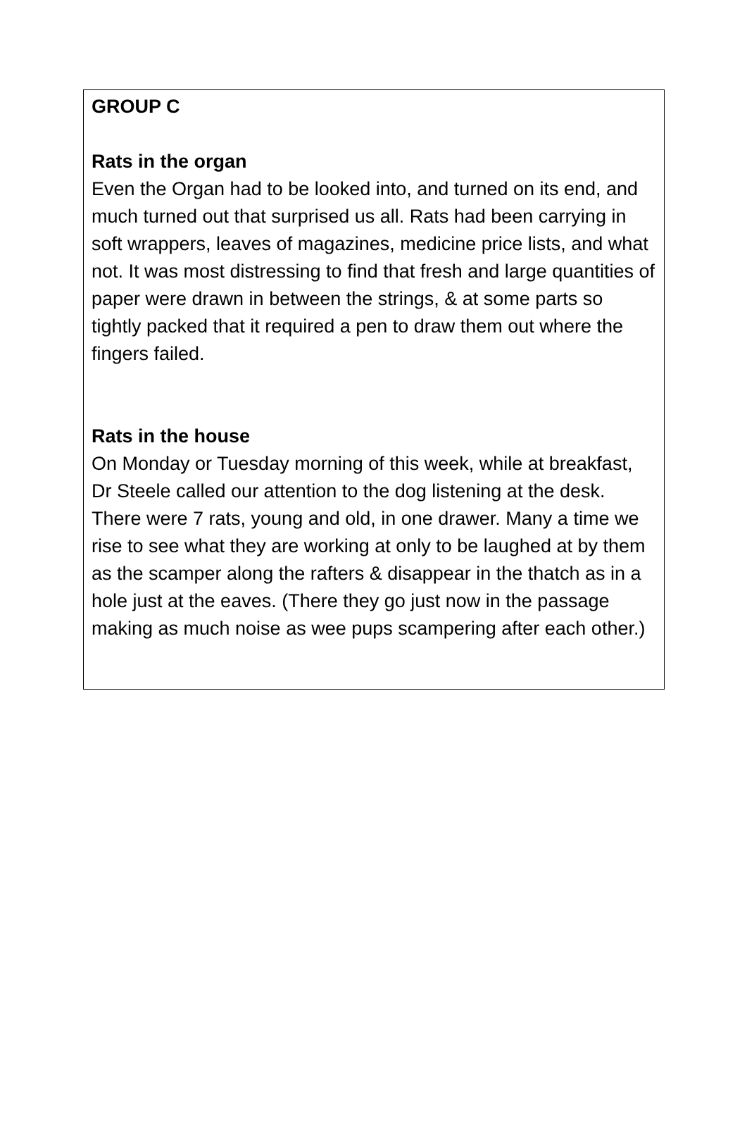GROUP C
Rats in the organ
Even the Organ had to be looked into, and turned on its end, and much turned out that surprised us all. Rats had been carrying in soft wrappers, leaves of magazines, medicine price lists, and what not. It was most distressing to find that fresh and large quantities of paper were drawn in between the strings, & at some parts so tightly packed that it required a pen to draw them out where the fingers failed.
Rats in the house
On Monday or Tuesday morning of this week, while at breakfast, Dr Steele called our attention to the dog listening at the desk. There were 7 rats, young and old, in one drawer. Many a time we rise to see what they are working at only to be laughed at by them as the scamper along the rafters & disappear in the thatch as in a hole just at the eaves. (There they go just now in the passage making as much noise as wee pups scampering after each other.)